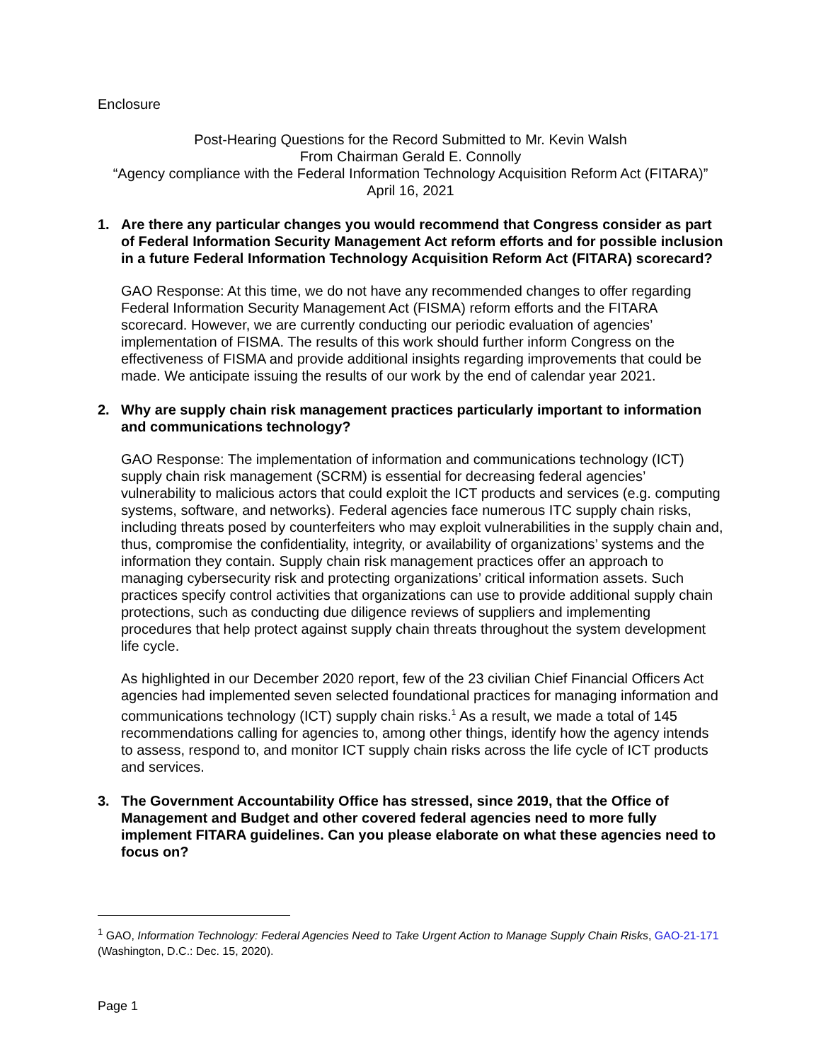Enclosure
Post-Hearing Questions for the Record Submitted to Mr. Kevin Walsh
From Chairman Gerald E. Connolly
“Agency compliance with the Federal Information Technology Acquisition Reform Act (FITARA)”
April 16, 2021
1. Are there any particular changes you would recommend that Congress consider as part of Federal Information Security Management Act reform efforts and for possible inclusion in a future Federal Information Technology Acquisition Reform Act (FITARA) scorecard?
GAO Response: At this time, we do not have any recommended changes to offer regarding Federal Information Security Management Act (FISMA) reform efforts and the FITARA scorecard. However, we are currently conducting our periodic evaluation of agencies’ implementation of FISMA. The results of this work should further inform Congress on the effectiveness of FISMA and provide additional insights regarding improvements that could be made. We anticipate issuing the results of our work by the end of calendar year 2021.
2. Why are supply chain risk management practices particularly important to information and communications technology?
GAO Response: The implementation of information and communications technology (ICT) supply chain risk management (SCRM) is essential for decreasing federal agencies’ vulnerability to malicious actors that could exploit the ICT products and services (e.g. computing systems, software, and networks). Federal agencies face numerous ITC supply chain risks, including threats posed by counterfeiters who may exploit vulnerabilities in the supply chain and, thus, compromise the confidentiality, integrity, or availability of organizations’ systems and the information they contain. Supply chain risk management practices offer an approach to managing cybersecurity risk and protecting organizations’ critical information assets. Such practices specify control activities that organizations can use to provide additional supply chain protections, such as conducting due diligence reviews of suppliers and implementing procedures that help protect against supply chain threats throughout the system development life cycle.
As highlighted in our December 2020 report, few of the 23 civilian Chief Financial Officers Act agencies had implemented seven selected foundational practices for managing information and communications technology (ICT) supply chain risks.<sup>1</sup> As a result, we made a total of 145 recommendations calling for agencies to, among other things, identify how the agency intends to assess, respond to, and monitor ICT supply chain risks across the life cycle of ICT products and services.
3. The Government Accountability Office has stressed, since 2019, that the Office of Management and Budget and other covered federal agencies need to more fully implement FITARA guidelines. Can you please elaborate on what these agencies need to focus on?
<sup>1</sup> GAO, Information Technology: Federal Agencies Need to Take Urgent Action to Manage Supply Chain Risks, GAO-21-171 (Washington, D.C.: Dec. 15, 2020).
Page 1